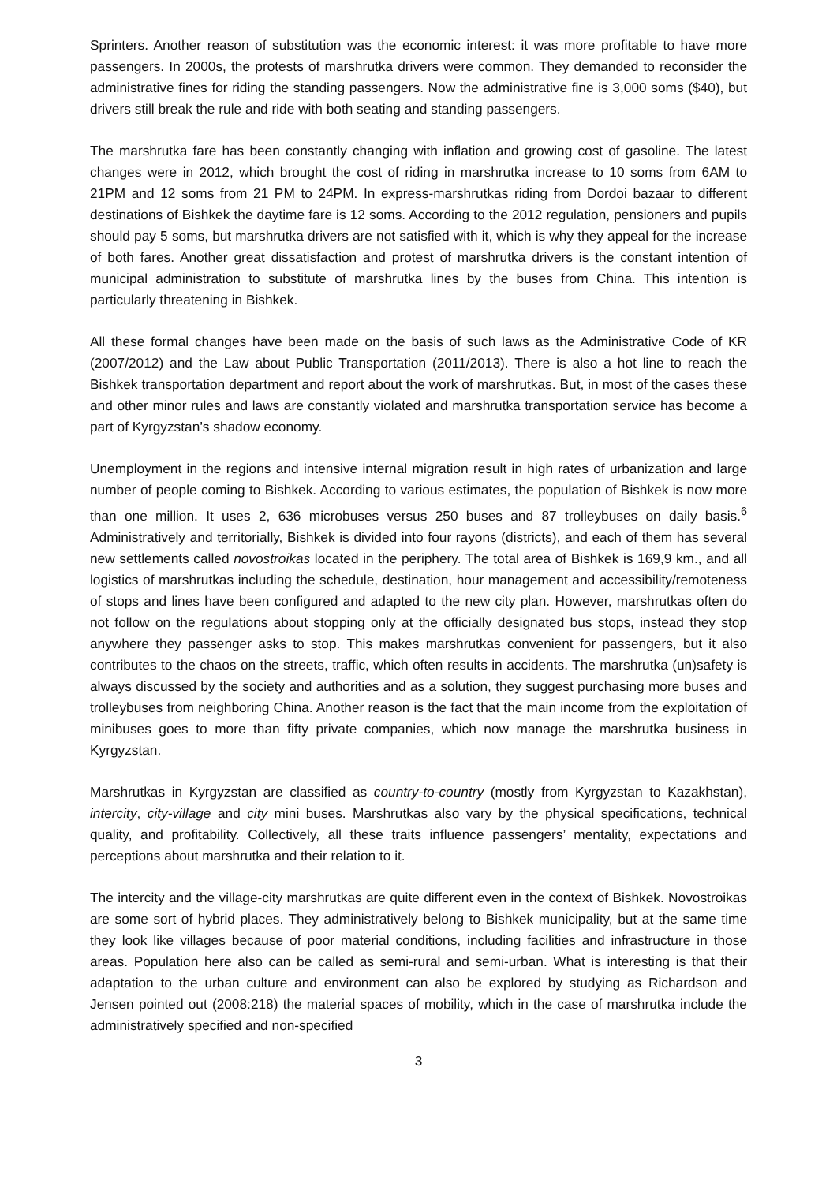Sprinters. Another reason of substitution was the economic interest: it was more profitable to have more passengers. In 2000s, the protests of marshrutka drivers were common. They demanded to reconsider the administrative fines for riding the standing passengers. Now the administrative fine is 3,000 soms ($40), but drivers still break the rule and ride with both seating and standing passengers.
The marshrutka fare has been constantly changing with inflation and growing cost of gasoline. The latest changes were in 2012, which brought the cost of riding in marshrutka increase to 10 soms from 6AM to 21PM and 12 soms from 21 PM to 24PM. In express-marshrutkas riding from Dordoi bazaar to different destinations of Bishkek the daytime fare is 12 soms. According to the 2012 regulation, pensioners and pupils should pay 5 soms, but marshrutka drivers are not satisfied with it, which is why they appeal for the increase of both fares. Another great dissatisfaction and protest of marshrutka drivers is the constant intention of municipal administration to substitute of marshrutka lines by the buses from China. This intention is particularly threatening in Bishkek.
All these formal changes have been made on the basis of such laws as the Administrative Code of KR (2007/2012) and the Law about Public Transportation (2011/2013). There is also a hot line to reach the Bishkek transportation department and report about the work of marshrutkas. But, in most of the cases these and other minor rules and laws are constantly violated and marshrutka transportation service has become a part of Kyrgyzstan’s shadow economy.
Unemployment in the regions and intensive internal migration result in high rates of urbanization and large number of people coming to Bishkek. According to various estimates, the population of Bishkek is now more than one million. It uses 2, 636 microbuses versus 250 buses and 87 trolleybuses on daily basis.<sup>6</sup> Administratively and territorially, Bishkek is divided into four rayons (districts), and each of them has several new settlements called novostroikas located in the periphery. The total area of Bishkek is 169,9 km., and all logistics of marshrutkas including the schedule, destination, hour management and accessibility/remoteness of stops and lines have been configured and adapted to the new city plan. However, marshrutkas often do not follow on the regulations about stopping only at the officially designated bus stops, instead they stop anywhere they passenger asks to stop. This makes marshrutkas convenient for passengers, but it also contributes to the chaos on the streets, traffic, which often results in accidents. The marshrutka (un)safety is always discussed by the society and authorities and as a solution, they suggest purchasing more buses and trolleybuses from neighboring China. Another reason is the fact that the main income from the exploitation of minibuses goes to more than fifty private companies, which now manage the marshrutka business in Kyrgyzstan.
Marshrutkas in Kyrgyzstan are classified as country-to-country (mostly from Kyrgyzstan to Kazakhstan), intercity, city-village and city mini buses. Marshrutkas also vary by the physical specifications, technical quality, and profitability. Collectively, all these traits influence passengers’ mentality, expectations and perceptions about marshrutka and their relation to it.
The intercity and the village-city marshrutkas are quite different even in the context of Bishkek. Novostroikas are some sort of hybrid places. They administratively belong to Bishkek municipality, but at the same time they look like villages because of poor material conditions, including facilities and infrastructure in those areas. Population here also can be called as semi-rural and semi-urban. What is interesting is that their adaptation to the urban culture and environment can also be explored by studying as Richardson and Jensen pointed out (2008:218) the material spaces of mobility, which in the case of marshrutka include the administratively specified and non-specified
3